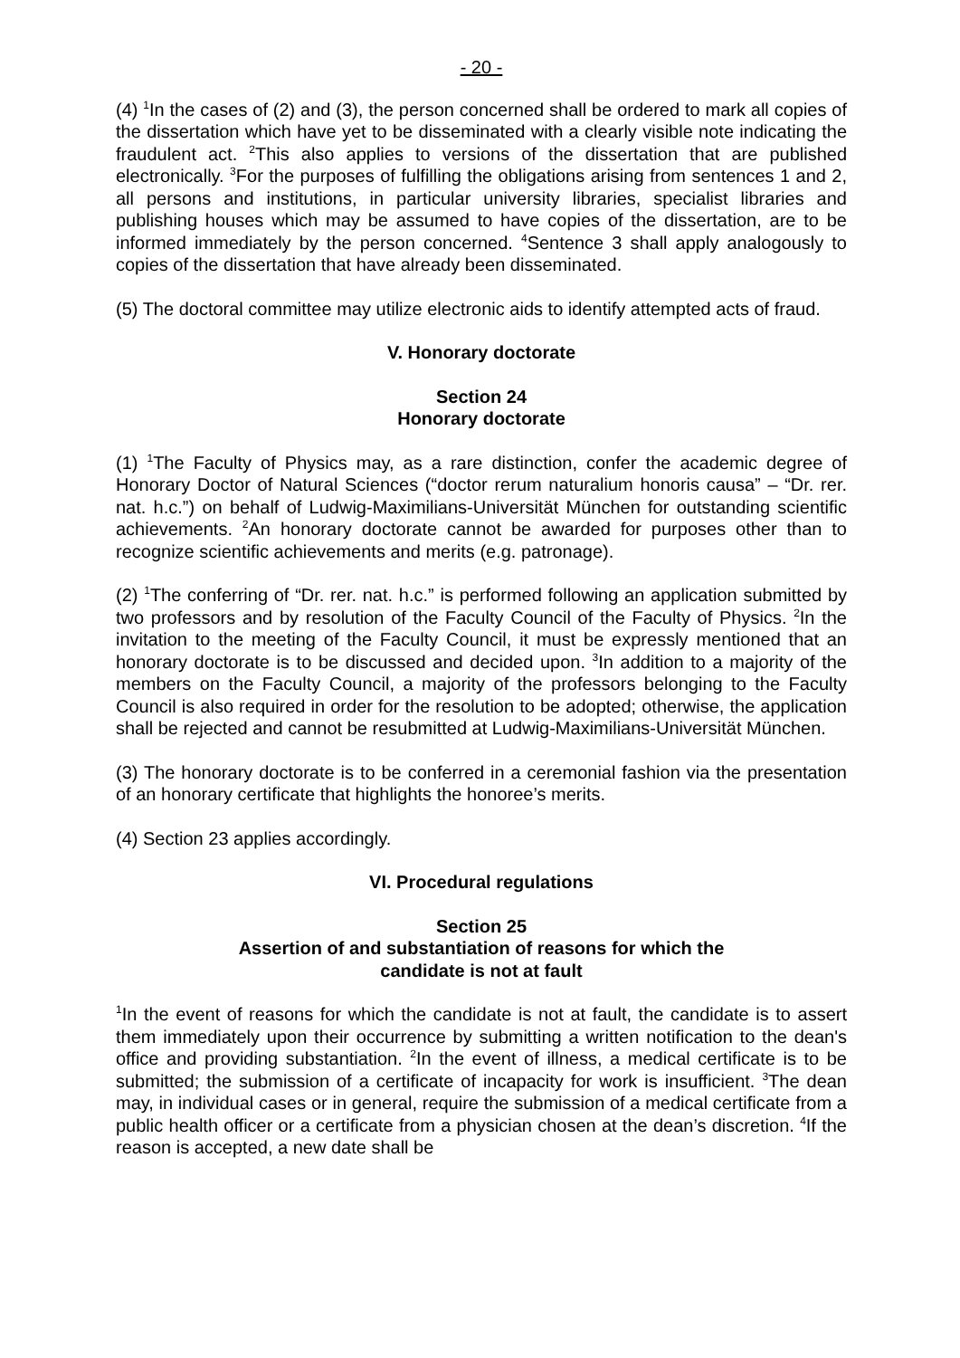- 20 -
(4) <sup>1</sup>In the cases of (2) and (3), the person concerned shall be ordered to mark all copies of the dissertation which have yet to be disseminated with a clearly visible note indicating the fraudulent act. <sup>2</sup>This also applies to versions of the dissertation that are published electronically. <sup>3</sup>For the purposes of fulfilling the obligations arising from sentences 1 and 2, all persons and institutions, in particular university libraries, specialist libraries and publishing houses which may be assumed to have copies of the dissertation, are to be informed immediately by the person concerned. <sup>4</sup>Sentence 3 shall apply analogously to copies of the dissertation that have already been disseminated.
(5) The doctoral committee may utilize electronic aids to identify attempted acts of fraud.
V. Honorary doctorate
Section 24
Honorary doctorate
(1) <sup>1</sup>The Faculty of Physics may, as a rare distinction, confer the academic degree of Honorary Doctor of Natural Sciences (“doctor rerum naturalium honoris causa” – “Dr. rer. nat. h.c.”) on behalf of Ludwig-Maximilians-Universität München for outstanding scientific achievements. <sup>2</sup>An honorary doctorate cannot be awarded for purposes other than to recognize scientific achievements and merits (e.g. patronage).
(2) <sup>1</sup>The conferring of “Dr. rer. nat. h.c.” is performed following an application submitted by two professors and by resolution of the Faculty Council of the Faculty of Physics. <sup>2</sup>In the invitation to the meeting of the Faculty Council, it must be expressly mentioned that an honorary doctorate is to be discussed and decided upon. <sup>3</sup>In addition to a majority of the members on the Faculty Council, a majority of the professors belonging to the Faculty Council is also required in order for the resolution to be adopted; otherwise, the application shall be rejected and cannot be resubmitted at Ludwig-Maximilians-Universität München.
(3) The honorary doctorate is to be conferred in a ceremonial fashion via the presentation of an honorary certificate that highlights the honoree’s merits.
(4) Section 23 applies accordingly.
VI. Procedural regulations
Section 25
Assertion of and substantiation of reasons for which the
candidate is not at fault
<sup>1</sup> In the event of reasons for which the candidate is not at fault, the candidate is to assert them immediately upon their occurrence by submitting a written notification to the dean's office and providing substantiation. <sup>2</sup>In the event of illness, a medical certificate is to be submitted; the submission of a certificate of incapacity for work is insufficient. <sup>3</sup>The dean may, in individual cases or in general, require the submission of a medical certificate from a public health officer or a certificate from a physician chosen at the dean’s discretion. <sup>4</sup>If the reason is accepted, a new date shall be